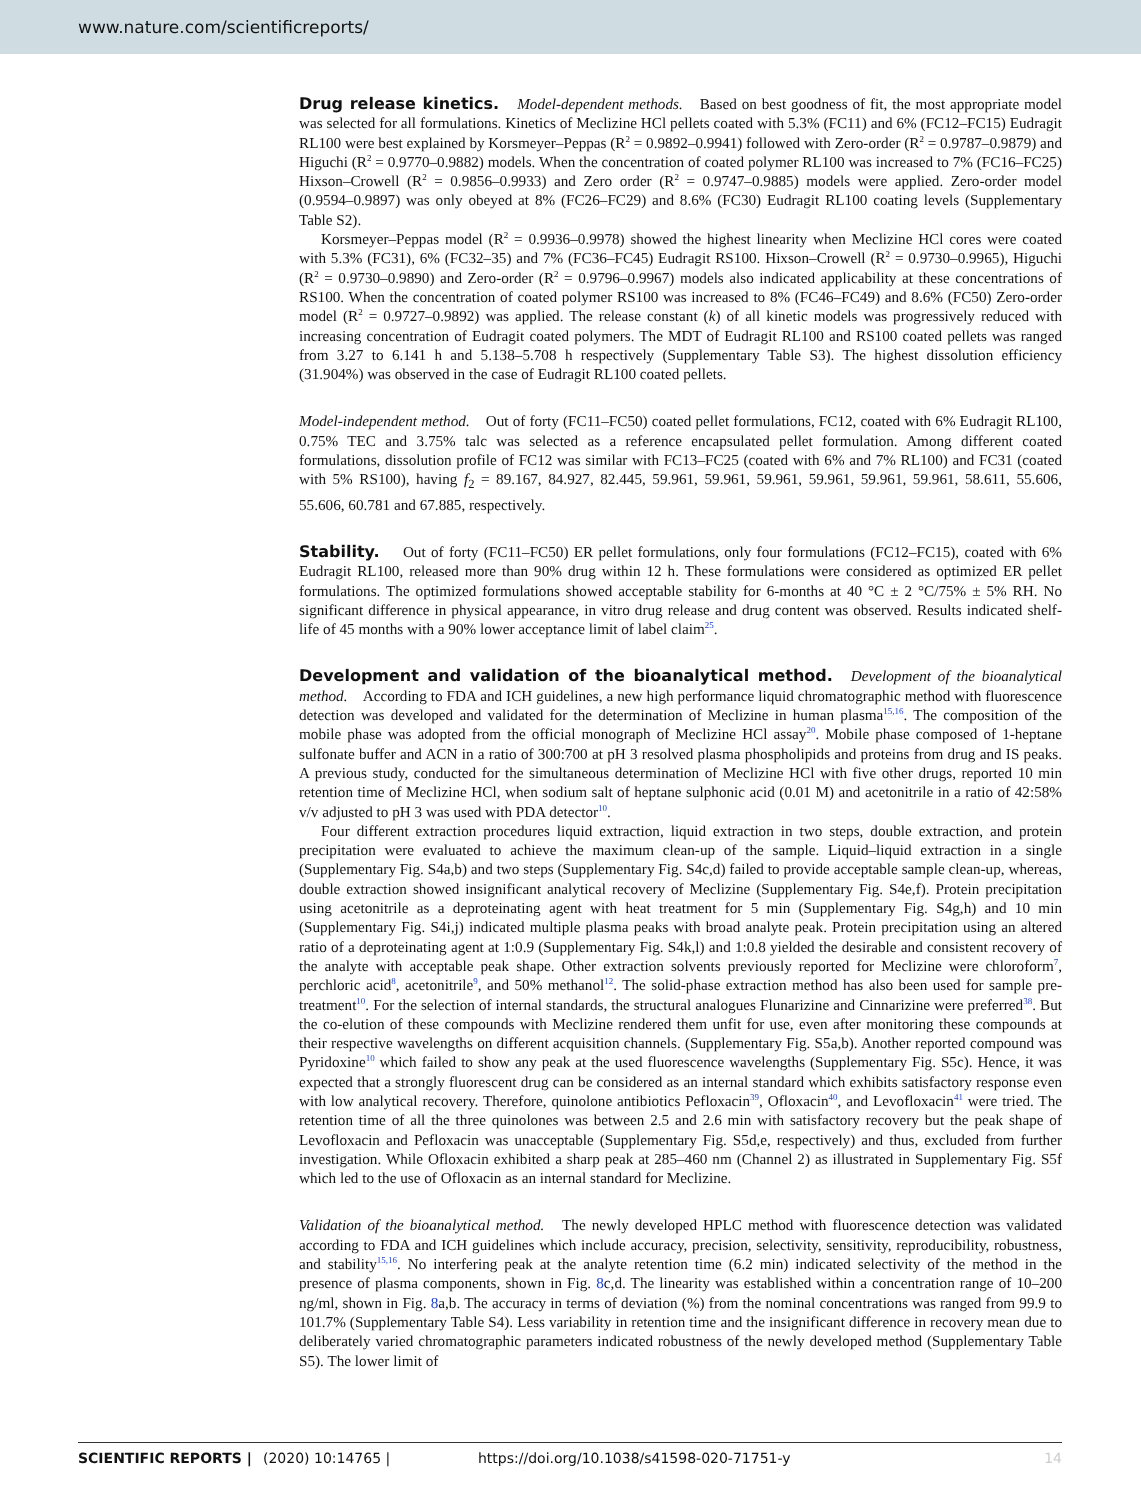www.nature.com/scientificreports/
Drug release kinetics. Model-dependent methods. Based on best goodness of fit, the most appropriate model was selected for all formulations. Kinetics of Meclizine HCl pellets coated with 5.3% (FC11) and 6% (FC12–FC15) Eudragit RL100 were best explained by Korsmeyer–Peppas (R<sup>2</sup> = 0.9892–0.9941) followed with Zero-order (R<sup>2</sup> = 0.9787–0.9879) and Higuchi (R<sup>2</sup> = 0.9770–0.9882) models. When the concentration of coated polymer RL100 was increased to 7% (FC16–FC25) Hixson–Crowell (R<sup>2</sup> = 0.9856–0.9933) and Zero order (R<sup>2</sup> = 0.9747–0.9885) models were applied. Zero-order model (0.9594–0.9897) was only obeyed at 8% (FC26–FC29) and 8.6% (FC30) Eudragit RL100 coating levels (Supplementary Table S2).
Korsmeyer–Peppas model (R<sup>2</sup> = 0.9936–0.9978) showed the highest linearity when Meclizine HCl cores were coated with 5.3% (FC31), 6% (FC32–35) and 7% (FC36–FC45) Eudragit RS100. Hixson–Crowell (R<sup>2</sup> = 0.9730–0.9965), Higuchi (R<sup>2</sup> = 0.9730–0.9890) and Zero-order (R<sup>2</sup> = 0.9796–0.9967) models also indicated applicability at these concentrations of RS100. When the concentration of coated polymer RS100 was increased to 8% (FC46–FC49) and 8.6% (FC50) Zero-order model (R<sup>2</sup> = 0.9727–0.9892) was applied. The release constant (k) of all kinetic models was progressively reduced with increasing concentration of Eudragit coated polymers. The MDT of Eudragit RL100 and RS100 coated pellets was ranged from 3.27 to 6.141 h and 5.138–5.708 h respectively (Supplementary Table S3). The highest dissolution efficiency (31.904%) was observed in the case of Eudragit RL100 coated pellets.
Model-independent method. Out of forty (FC11–FC50) coated pellet formulations, FC12, coated with 6% Eudragit RL100, 0.75% TEC and 3.75% talc was selected as a reference encapsulated pellet formulation. Among different coated formulations, dissolution profile of FC12 was similar with FC13–FC25 (coated with 6% and 7% RL100) and FC31 (coated with 5% RS100), having f<sub>2</sub> = 89.167, 84.927, 82.445, 59.961, 59.961, 59.961, 59.961, 59.961, 59.961, 58.611, 55.606, 55.606, 60.781 and 67.885, respectively.
Stability. Out of forty (FC11–FC50) ER pellet formulations, only four formulations (FC12–FC15), coated with 6% Eudragit RL100, released more than 90% drug within 12 h. These formulations were considered as optimized ER pellet formulations. The optimized formulations showed acceptable stability for 6-months at 40 °C ± 2 °C/75% ± 5% RH. No significant difference in physical appearance, in vitro drug release and drug content was observed. Results indicated shelf-life of 45 months with a 90% lower acceptance limit of label claim<sup>25</sup>.
Development and validation of the bioanalytical method. Development of the bioanalytical method. According to FDA and ICH guidelines, a new high performance liquid chromatographic method with fluorescence detection was developed and validated for the determination of Meclizine in human plasma<sup>15,16</sup>. The composition of the mobile phase was adopted from the official monograph of Meclizine HCl assay<sup>20</sup>. Mobile phase composed of 1-heptane sulfonate buffer and ACN in a ratio of 300:700 at pH 3 resolved plasma phospholipids and proteins from drug and IS peaks. A previous study, conducted for the simultaneous determination of Meclizine HCl with five other drugs, reported 10 min retention time of Meclizine HCl, when sodium salt of heptane sulphonic acid (0.01 M) and acetonitrile in a ratio of 42:58% v/v adjusted to pH 3 was used with PDA detector<sup>10</sup>.
Four different extraction procedures liquid extraction, liquid extraction in two steps, double extraction, and protein precipitation were evaluated to achieve the maximum clean-up of the sample. Liquid–liquid extraction in a single (Supplementary Fig. S4a,b) and two steps (Supplementary Fig. S4c,d) failed to provide acceptable sample clean-up, whereas, double extraction showed insignificant analytical recovery of Meclizine (Supplementary Fig. S4e,f). Protein precipitation using acetonitrile as a deproteinating agent with heat treatment for 5 min (Supplementary Fig. S4g,h) and 10 min (Supplementary Fig. S4i,j) indicated multiple plasma peaks with broad analyte peak. Protein precipitation using an altered ratio of a deproteinating agent at 1:0.9 (Supplementary Fig. S4k,l) and 1:0.8 yielded the desirable and consistent recovery of the analyte with acceptable peak shape. Other extraction solvents previously reported for Meclizine were chloroform<sup>7</sup>, perchloric acid<sup>8</sup>, acetonitrile<sup>9</sup>, and 50% methanol<sup>12</sup>. The solid-phase extraction method has also been used for sample pre-treatment<sup>10</sup>. For the selection of internal standards, the structural analogues Flunarizine and Cinnarizine were preferred<sup>38</sup>. But the co-elution of these compounds with Meclizine rendered them unfit for use, even after monitoring these compounds at their respective wavelengths on different acquisition channels. (Supplementary Fig. S5a,b). Another reported compound was Pyridoxine<sup>10</sup> which failed to show any peak at the used fluorescence wavelengths (Supplementary Fig. S5c). Hence, it was expected that a strongly fluorescent drug can be considered as an internal standard which exhibits satisfactory response even with low analytical recovery. Therefore, quinolone antibiotics Pefloxacin<sup>39</sup>, Ofloxacin<sup>40</sup>, and Levofloxacin<sup>41</sup> were tried. The retention time of all the three quinolones was between 2.5 and 2.6 min with satisfactory recovery but the peak shape of Levofloxacin and Pefloxacin was unacceptable (Supplementary Fig. S5d,e, respectively) and thus, excluded from further investigation. While Ofloxacin exhibited a sharp peak at 285–460 nm (Channel 2) as illustrated in Supplementary Fig. S5f which led to the use of Ofloxacin as an internal standard for Meclizine.
Validation of the bioanalytical method. The newly developed HPLC method with fluorescence detection was validated according to FDA and ICH guidelines which include accuracy, precision, selectivity, sensitivity, reproducibility, robustness, and stability<sup>15,16</sup>. No interfering peak at the analyte retention time (6.2 min) indicated selectivity of the method in the presence of plasma components, shown in Fig. 8c,d. The linearity was established within a concentration range of 10–200 ng/ml, shown in Fig. 8a,b. The accuracy in terms of deviation (%) from the nominal concentrations was ranged from 99.9 to 101.7% (Supplementary Table S4). Less variability in retention time and the insignificant difference in recovery mean due to deliberately varied chromatographic parameters indicated robustness of the newly developed method (Supplementary Table S5). The lower limit of
SCIENTIFIC REPORTS | (2020) 10:14765 | https://doi.org/10.1038/s41598-020-71751-y 14